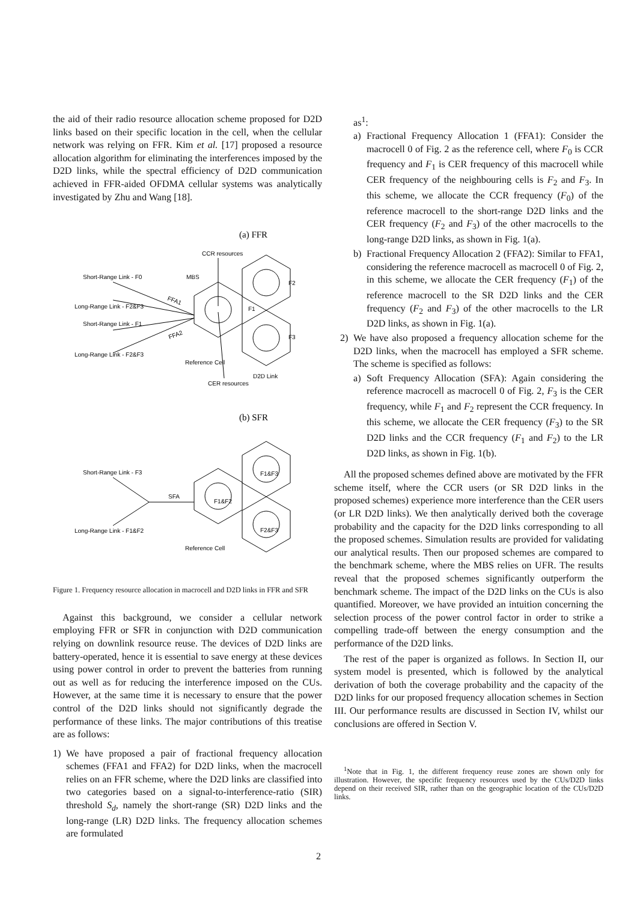the aid of their radio resource allocation scheme proposed for D2D links based on their specific location in the cell, when the cellular network was relying on FFR. Kim et al. [17] proposed a resource allocation algorithm for eliminating the interferences imposed by the D2D links, while the spectral efficiency of D2D communication achieved in FFR-aided OFDMA cellular systems was analytically investigated by Zhu and Wang [18].
(a) FFR
CCR resources
Short-Range Link - F0
MBS
Long-Range Link - F2&F3
Short-Range Link - F1
Long-Range Link - F2&F3
FFA1
FFA2
F1
F2
F3
Reference Cell
D2D Link
CER resources
(b) SFR
Short-Range Link - F3
SFA
Long-Range Link - F1&F2
F1&F2
F1&F3
F2&F3
Reference Cell
Figure 1. Frequency resource allocation in macrocell and D2D links in FFR and SFR
Against this background, we consider a cellular network employing FFR or SFR in conjunction with D2D communication relying on downlink resource reuse. The devices of D2D links are battery-operated, hence it is essential to save energy at these devices using power control in order to prevent the batteries from running out as well as for reducing the interference imposed on the CUs. However, at the same time it is necessary to ensure that the power control of the D2D links should not significantly degrade the performance of these links. The major contributions of this treatise are as follows:
1) We have proposed a pair of fractional frequency allocation schemes (FFA1 and FFA2) for D2D links, when the macrocell relies on an FFR scheme, where the D2D links are classified into two categories based on a signal-to-interference-ratio (SIR) threshold S<sub>d</sub>, namely the short-range (SR) D2D links and the long-range (LR) D2D links. The frequency allocation schemes are formulated
as<sup>1</sup>:
a) Fractional Frequency Allocation 1 (FFA1): Consider the macrocell 0 of Fig. 2 as the reference cell, where F<sub>0</sub> is CCR frequency and F<sub>1</sub> is CER frequency of this macrocell while CER frequency of the neighbouring cells is F<sub>2</sub> and F<sub>3</sub>. In this scheme, we allocate the CCR frequency (F<sub>0</sub>) of the reference macrocell to the short-range D2D links and the CER frequency (F<sub>2</sub> and F<sub>3</sub>) of the other macrocells to the long-range D2D links, as shown in Fig. 1(a).
b) Fractional Frequency Allocation 2 (FFA2): Similar to FFA1, considering the reference macrocell as macrocell 0 of Fig. 2, in this scheme, we allocate the CER frequency (F<sub>1</sub>) of the reference macrocell to the SR D2D links and the CER frequency (F<sub>2</sub> and F<sub>3</sub>) of the other macrocells to the LR D2D links, as shown in Fig. 1(a).
2) We have also proposed a frequency allocation scheme for the D2D links, when the macrocell has employed a SFR scheme. The scheme is specified as follows:
a) Soft Frequency Allocation (SFA): Again considering the reference macrocell as macrocell 0 of Fig. 2, F<sub>3</sub> is the CER frequency, while F<sub>1</sub> and F<sub>2</sub> represent the CCR frequency. In this scheme, we allocate the CER frequency (F<sub>3</sub>) to the SR D2D links and the CCR frequency (F<sub>1</sub> and F<sub>2</sub>) to the LR D2D links, as shown in Fig. 1(b).
All the proposed schemes defined above are motivated by the FFR scheme itself, where the CCR users (or SR D2D links in the proposed schemes) experience more interference than the CER users (or LR D2D links). We then analytically derived both the coverage probability and the capacity for the D2D links corresponding to all the proposed schemes. Simulation results are provided for validating our analytical results. Then our proposed schemes are compared to the benchmark scheme, where the MBS relies on UFR. The results reveal that the proposed schemes significantly outperform the benchmark scheme. The impact of the D2D links on the CUs is also quantified. Moreover, we have provided an intuition concerning the selection process of the power control factor in order to strike a compelling trade-off between the energy consumption and the performance of the D2D links.
The rest of the paper is organized as follows. In Section II, our system model is presented, which is followed by the analytical derivation of both the coverage probability and the capacity of the D2D links for our proposed frequency allocation schemes in Section III. Our performance results are discussed in Section IV, whilst our conclusions are offered in Section V.
<sup>1</sup> Note that in Fig. 1, the different frequency reuse zones are shown only for illustration. However, the specific frequency resources used by the CUs/D2D links depend on their received SIR, rather than on the geographic location of the CUs/D2D links.
2